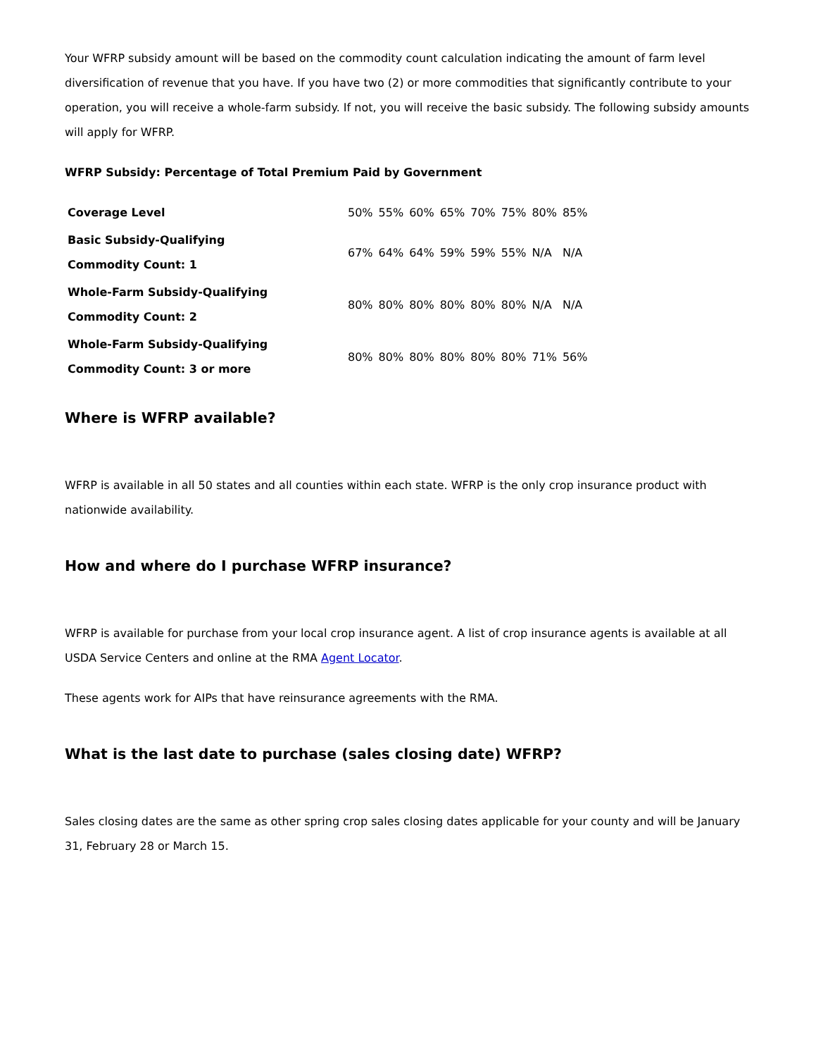Your WFRP subsidy amount will be based on the commodity count calculation indicating the amount of farm level diversification of revenue that you have. If you have two (2) or more commodities that significantly contribute to your operation, you will receive a whole-farm subsidy. If not, you will receive the basic subsidy. The following subsidy amounts will apply for WFRP.
WFRP Subsidy: Percentage of Total Premium Paid by Government
| Coverage Level | 50% | 55% | 60% | 65% | 70% | 75% | 80% | 85% |
| Basic Subsidy-Qualifying Commodity Count: 1 | 67% | 64% | 64% | 59% | 59% | 55% | N/A | N/A |
| Whole-Farm Subsidy-Qualifying Commodity Count: 2 | 80% | 80% | 80% | 80% | 80% | 80% | N/A | N/A |
| Whole-Farm Subsidy-Qualifying Commodity Count: 3 or more | 80% | 80% | 80% | 80% | 80% | 80% | 71% | 56% |
Where is WFRP available?
WFRP is available in all 50 states and all counties within each state. WFRP is the only crop insurance product with nationwide availability.
How and where do I purchase WFRP insurance?
WFRP is available for purchase from your local crop insurance agent. A list of crop insurance agents is available at all USDA Service Centers and online at the RMA Agent Locator.
These agents work for AIPs that have reinsurance agreements with the RMA.
What is the last date to purchase (sales closing date) WFRP?
Sales closing dates are the same as other spring crop sales closing dates applicable for your county and will be January 31, February 28 or March 15.